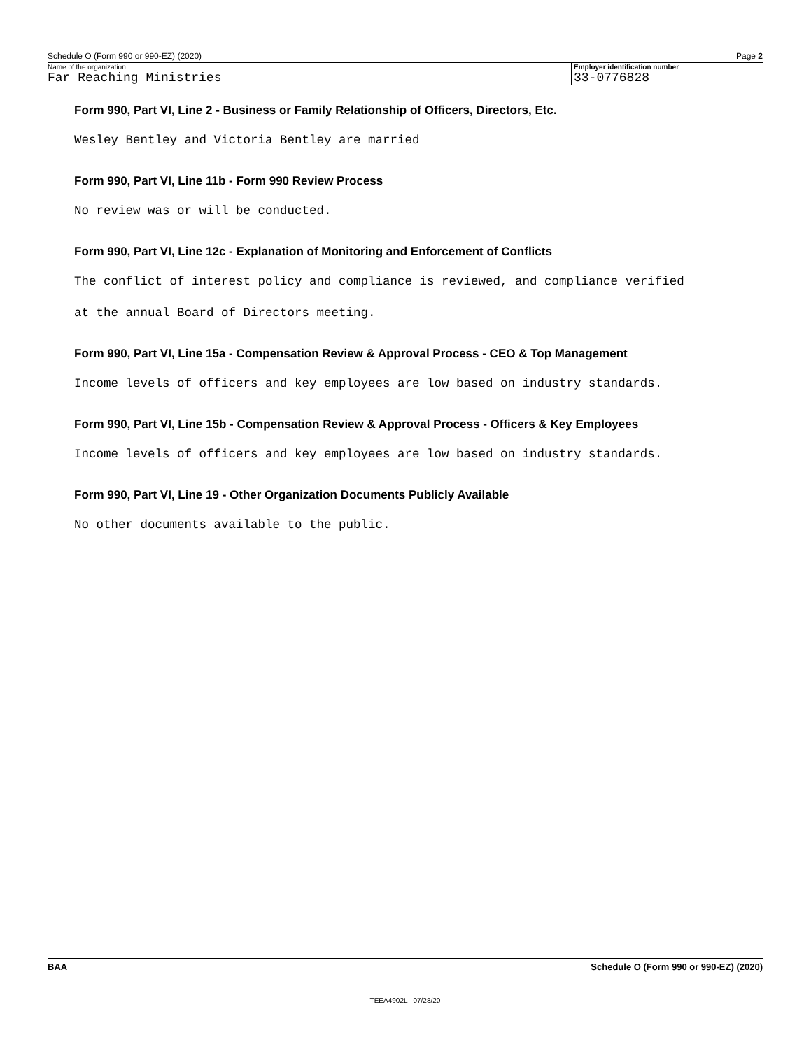Schedule O (Form 990 or 990-EZ) (2020) Page 2
Name of the organization
Far Reaching Ministries
Employer identification number
33-0776828
Form 990, Part VI, Line 2 - Business or Family Relationship of Officers, Directors, Etc.
Wesley Bentley and Victoria Bentley are married
Form 990, Part VI, Line 11b - Form 990 Review Process
No review was or will be conducted.
Form 990, Part VI, Line 12c - Explanation of Monitoring and Enforcement of Conflicts
The conflict of interest policy and compliance is reviewed, and compliance verified
at the annual Board of Directors meeting.
Form 990, Part VI, Line 15a - Compensation Review & Approval Process - CEO & Top Management
Income levels of officers and key employees are low based on industry standards.
Form 990, Part VI, Line 15b - Compensation Review & Approval Process - Officers & Key Employees
Income levels of officers and key employees are low based on industry standards.
Form 990, Part VI, Line 19 - Other Organization Documents Publicly Available
No other documents available to the public.
BAA Schedule O (Form 990 or 990-EZ) (2020)
TEEA4902L 07/28/20